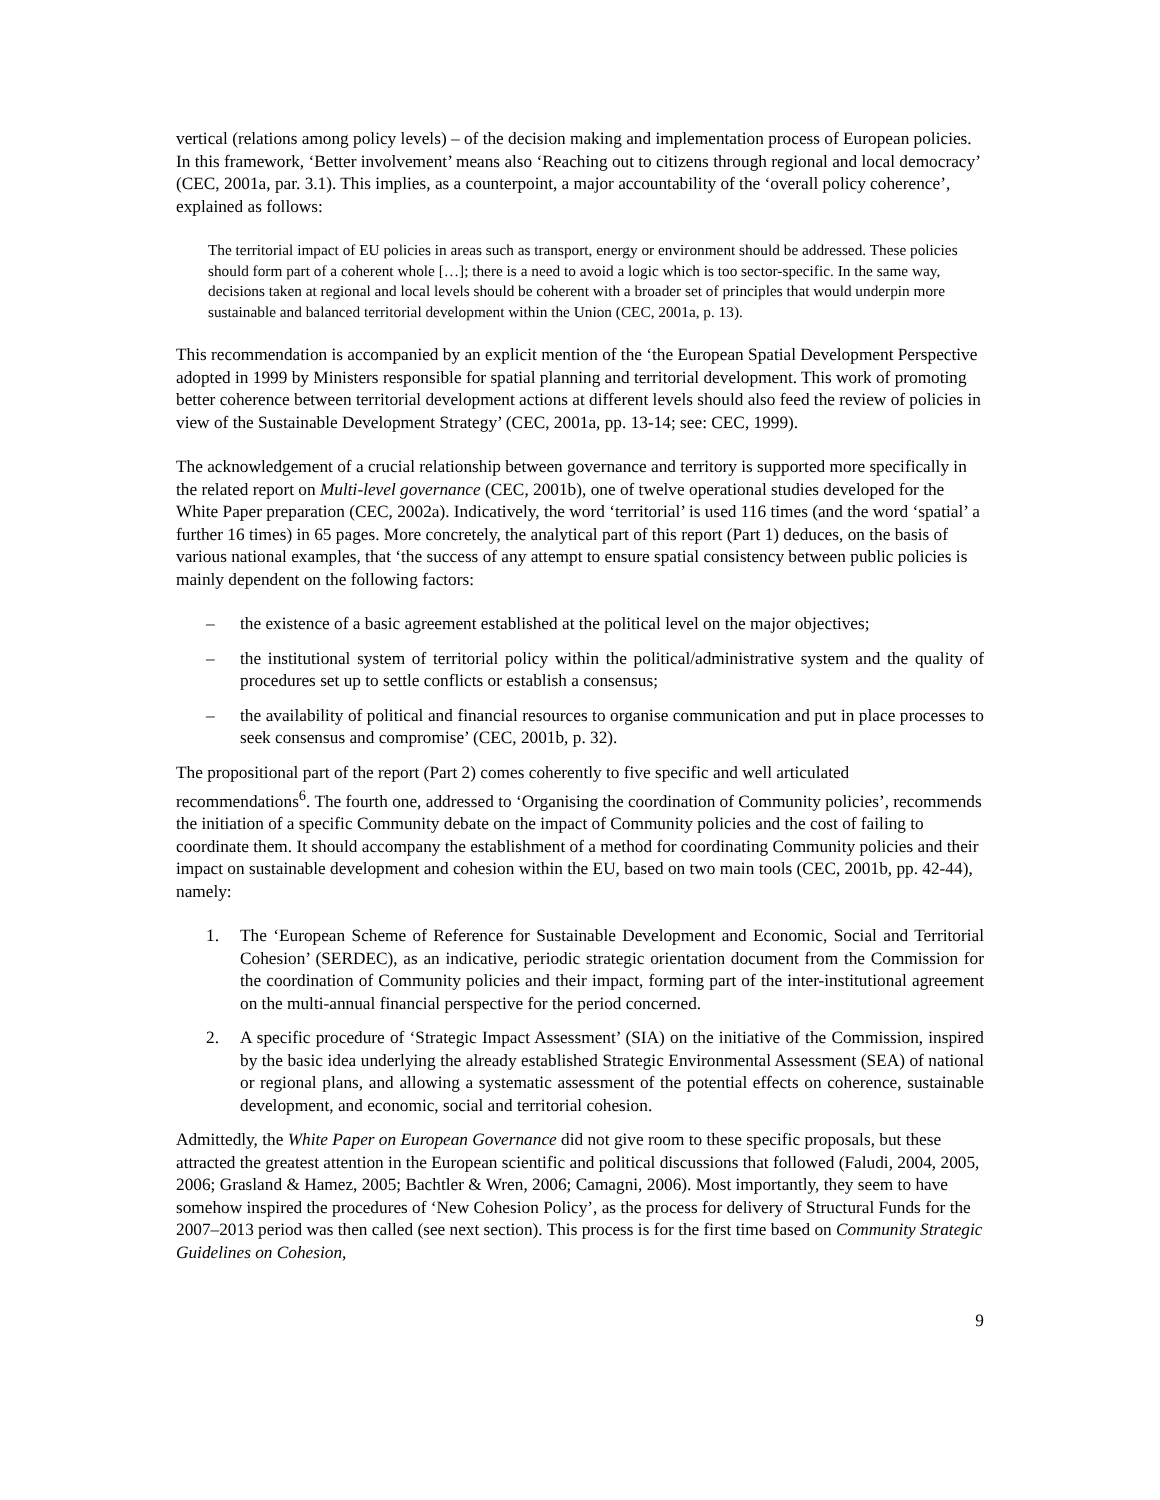vertical (relations among policy levels) – of the decision making and implementation process of European policies. In this framework, ‘Better involvement’ means also ‘Reaching out to citizens through regional and local democracy’ (CEC, 2001a, par. 3.1). This implies, as a counterpoint, a major accountability of the ‘overall policy coherence’, explained as follows:
The territorial impact of EU policies in areas such as transport, energy or environment should be addressed. These policies should form part of a coherent whole […]; there is a need to avoid a logic which is too sector-specific. In the same way, decisions taken at regional and local levels should be coherent with a broader set of principles that would underpin more sustainable and balanced territorial development within the Union (CEC, 2001a, p. 13).
This recommendation is accompanied by an explicit mention of the ‘the European Spatial Development Perspective adopted in 1999 by Ministers responsible for spatial planning and territorial development. This work of promoting better coherence between territorial development actions at different levels should also feed the review of policies in view of the Sustainable Development Strategy’ (CEC, 2001a, pp. 13-14; see: CEC, 1999).
The acknowledgement of a crucial relationship between governance and territory is supported more specifically in the related report on Multi-level governance (CEC, 2001b), one of twelve operational studies developed for the White Paper preparation (CEC, 2002a). Indicatively, the word ‘territorial’ is used 116 times (and the word ‘spatial’ a further 16 times) in 65 pages. More concretely, the analytical part of this report (Part 1) deduces, on the basis of various national examples, that ‘the success of any attempt to ensure spatial consistency between public policies is mainly dependent on the following factors:
– the existence of a basic agreement established at the political level on the major objectives;
– the institutional system of territorial policy within the political/administrative system and the quality of procedures set up to settle conflicts or establish a consensus;
– the availability of political and financial resources to organise communication and put in place processes to seek consensus and compromise’ (CEC, 2001b, p. 32).
The propositional part of the report (Part 2) comes coherently to five specific and well articulated recommendations<sup>6</sup>. The fourth one, addressed to ‘Organising the coordination of Community policies’, recommends the initiation of a specific Community debate on the impact of Community policies and the cost of failing to coordinate them. It should accompany the establishment of a method for coordinating Community policies and their impact on sustainable development and cohesion within the EU, based on two main tools (CEC, 2001b, pp. 42-44), namely:
1. The ‘European Scheme of Reference for Sustainable Development and Economic, Social and Territorial Cohesion’ (SERDEC), as an indicative, periodic strategic orientation document from the Commission for the coordination of Community policies and their impact, forming part of the inter-institutional agreement on the multi-annual financial perspective for the period concerned.
2. A specific procedure of ‘Strategic Impact Assessment’ (SIA) on the initiative of the Commission, inspired by the basic idea underlying the already established Strategic Environmental Assessment (SEA) of national or regional plans, and allowing a systematic assessment of the potential effects on coherence, sustainable development, and economic, social and territorial cohesion.
Admittedly, the White Paper on European Governance did not give room to these specific proposals, but these attracted the greatest attention in the European scientific and political discussions that followed (Faludi, 2004, 2005, 2006; Grasland & Hamez, 2005; Bachtler & Wren, 2006; Camagni, 2006). Most importantly, they seem to have somehow inspired the procedures of ‘New Cohesion Policy’, as the process for delivery of Structural Funds for the 2007–2013 period was then called (see next section). This process is for the first time based on Community Strategic Guidelines on Cohesion,
9